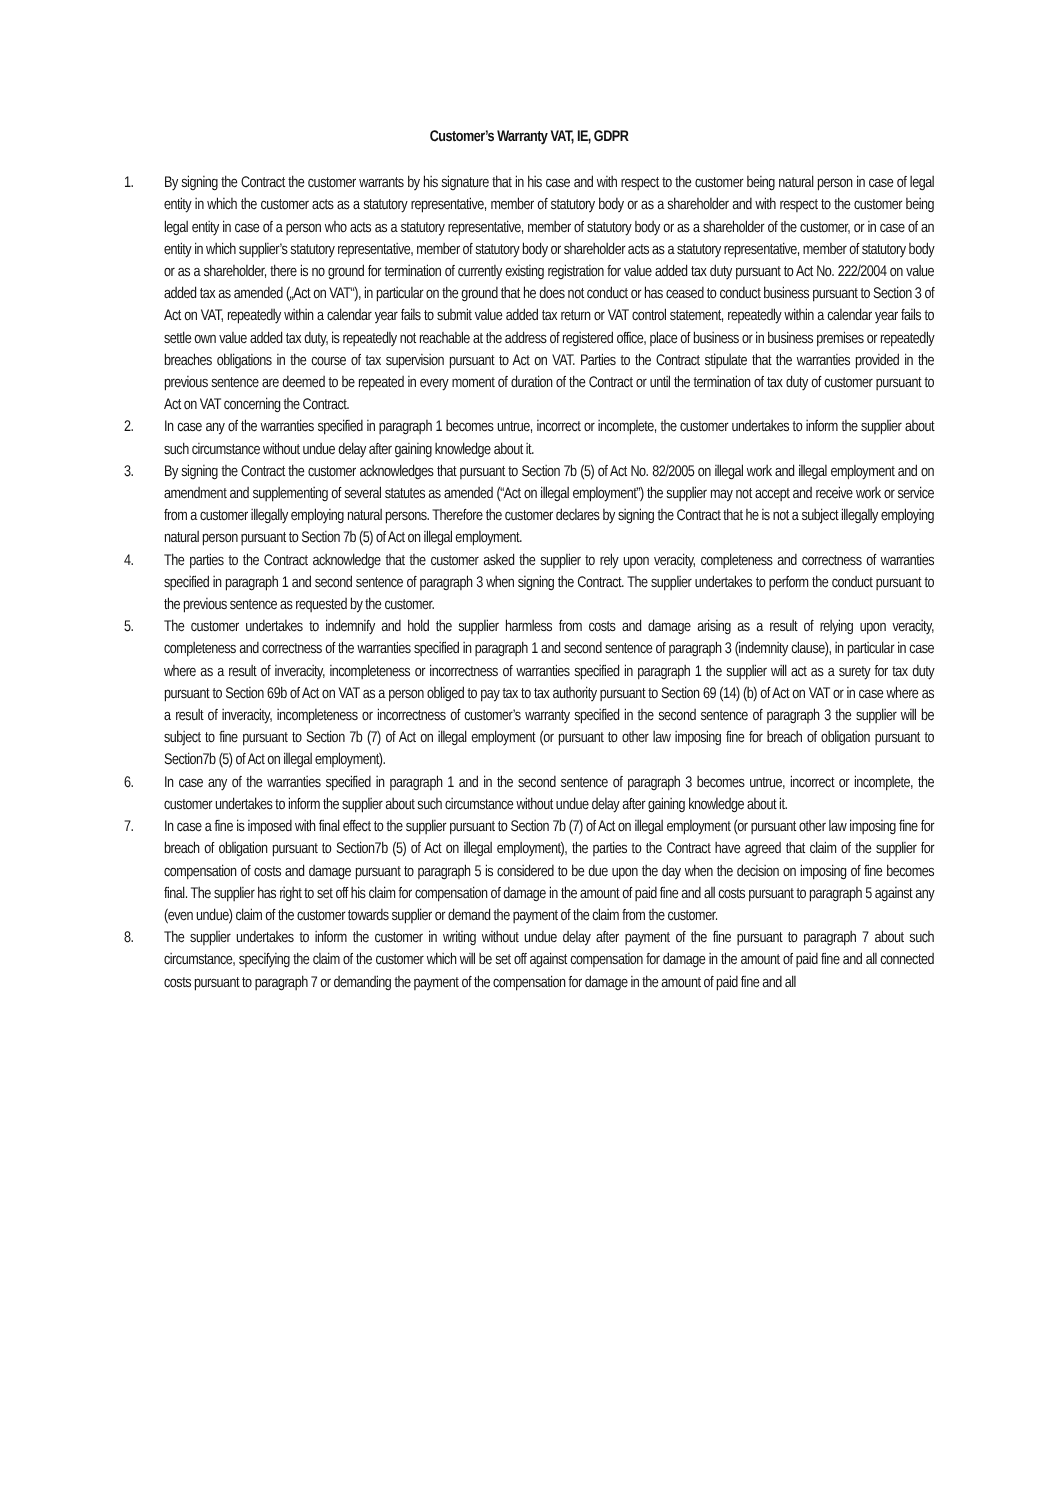Customer’s Warranty VAT, IE, GDPR
1. By signing the Contract the customer warrants by his signature that in his case and with respect to the customer being natural person in case of legal entity in which the customer acts as a statutory representative, member of statutory body or as a shareholder and with respect to the customer being legal entity in case of a person who acts as a statutory representative, member of statutory body or as a shareholder of the customer, or in case of an entity in which supplier’s statutory representative, member of statutory body or shareholder acts as a statutory representative, member of statutory body or as a shareholder, there is no ground for termination of currently existing registration for value added tax duty pursuant to Act No. 222/2004 on value added tax as amended („Act on VAT“), in particular on the ground that he does not conduct or has ceased to conduct business pursuant to Section 3 of Act on VAT, repeatedly within a calendar year fails to submit value added tax return or VAT control statement, repeatedly within a calendar year fails to settle own value added tax duty, is repeatedly not reachable at the address of registered office, place of business or in business premises or repeatedly breaches obligations in the course of tax supervision pursuant to Act on VAT. Parties to the Contract stipulate that the warranties provided in the previous sentence are deemed to be repeated in every moment of duration of the Contract or until the termination of tax duty of customer pursuant to Act on VAT concerning the Contract.
2. In case any of the warranties specified in paragraph 1 becomes untrue, incorrect or incomplete, the customer undertakes to inform the supplier about such circumstance without undue delay after gaining knowledge about it.
3. By signing the Contract the customer acknowledges that pursuant to Section 7b (5) of Act No. 82/2005 on illegal work and illegal employment and on amendment and supplementing of several statutes as amended (“Act on illegal employment”) the supplier may not accept and receive work or service from a customer illegally employing natural persons. Therefore the customer declares by signing the Contract that he is not a subject illegally employing natural person pursuant to Section 7b (5) of Act on illegal employment.
4. The parties to the Contract acknowledge that the customer asked the supplier to rely upon veracity, completeness and correctness of warranties specified in paragraph 1 and second sentence of paragraph 3 when signing the Contract. The supplier undertakes to perform the conduct pursuant to the previous sentence as requested by the customer.
5. The customer undertakes to indemnify and hold the supplier harmless from costs and damage arising as a result of relying upon veracity, completeness and correctness of the warranties specified in paragraph 1 and second sentence of paragraph 3 (indemnity clause), in particular in case where as a result of inveracity, incompleteness or incorrectness of warranties specified in paragraph 1 the supplier will act as a surety for tax duty pursuant to Section 69b of Act on VAT as a person obliged to pay tax to tax authority pursuant to Section 69 (14) (b) of Act on VAT or in case where as a result of inveracity, incompleteness or incorrectness of customer’s warranty specified in the second sentence of paragraph 3 the supplier will be subject to fine pursuant to Section 7b (7) of Act on illegal employment (or pursuant to other law imposing fine for breach of obligation pursuant to Section7b (5) of Act on illegal employment).
6. In case any of the warranties specified in paragraph 1 and in the second sentence of paragraph 3 becomes untrue, incorrect or incomplete, the customer undertakes to inform the supplier about such circumstance without undue delay after gaining knowledge about it.
7. In case a fine is imposed with final effect to the supplier pursuant to Section 7b (7) of Act on illegal employment (or pursuant other law imposing fine for breach of obligation pursuant to Section7b (5) of Act on illegal employment), the parties to the Contract have agreed that claim of the supplier for compensation of costs and damage pursuant to paragraph 5 is considered to be due upon the day when the decision on imposing of fine becomes final. The supplier has right to set off his claim for compensation of damage in the amount of paid fine and all costs pursuant to paragraph 5 against any (even undue) claim of the customer towards supplier or demand the payment of the claim from the customer.
8. The supplier undertakes to inform the customer in writing without undue delay after payment of the fine pursuant to paragraph 7 about such circumstance, specifying the claim of the customer which will be set off against compensation for damage in the amount of paid fine and all connected costs pursuant to paragraph 7 or demanding the payment of the compensation for damage in the amount of paid fine and all